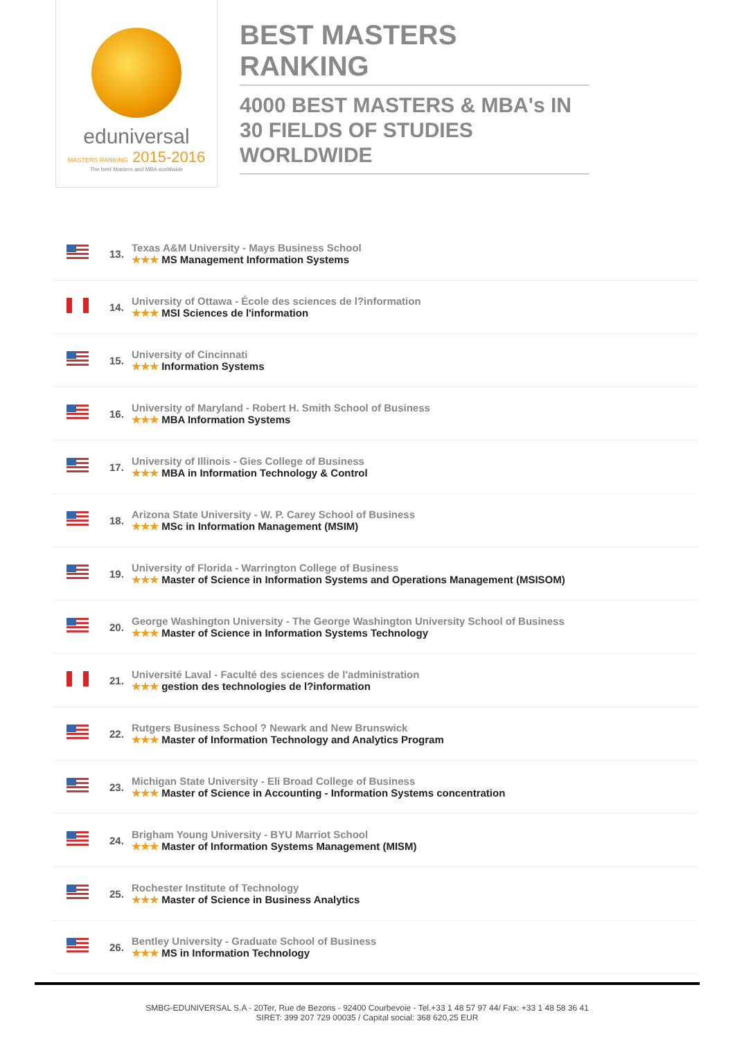eduniversal
MASTERS RANKING 2015-2016
The best Masters and MBA worldwide
BEST MASTERS RANKING
4000 BEST MASTERS & MBA's IN 30 FIELDS OF STUDIES WORLDWIDE
| | 13. | Texas A&M University - Mays Business School ★★★ MS Management Information Systems |
| | 14. | University of Ottawa - École des sciences de l?information ★★★ MSI Sciences de l'information |
| | 15. | University of Cincinnati ★★★ Information Systems |
| | 16. | University of Maryland - Robert H. Smith School of Business ★★★ MBA Information Systems |
| | 17. | University of Illinois - Gies College of Business ★★★ MBA in Information Technology & Control |
| | 18. | Arizona State University - W. P. Carey School of Business ★★★ MSc in Information Management (MSIM) |
| | 19. | University of Florida - Warrington College of Business ★★★ Master of Science in Information Systems and Operations Management (MSISOM) |
| | 20. | George Washington University - The George Washington University School of Business ★★★ Master of Science in Information Systems Technology |
| | 21. | Université Laval - Faculté des sciences de l'administration ★★★ gestion des technologies de l?information |
| | 22. | Rutgers Business School ? Newark and New Brunswick ★★★ Master of Information Technology and Analytics Program |
| | 23. | Michigan State University - Eli Broad College of Business ★★★ Master of Science in Accounting - Information Systems concentration |
| | 24. | Brigham Young University - BYU Marriot School ★★★ Master of Information Systems Management (MISM) |
| | 25. | Rochester Institute of Technology ★★★ Master of Science in Business Analytics |
| | 26. | Bentley University - Graduate School of Business ★★★ MS in Information Technology |
SMBG-EDUNIVERSAL S.A - 20Ter, Rue de Bezons - 92400 Courbevoie - Tel.+33 1 48 57 97 44/ Fax: +33 1 48 58 36 41
SIRET: 399 207 729 00035 / Capital social: 368 620,25 EUR